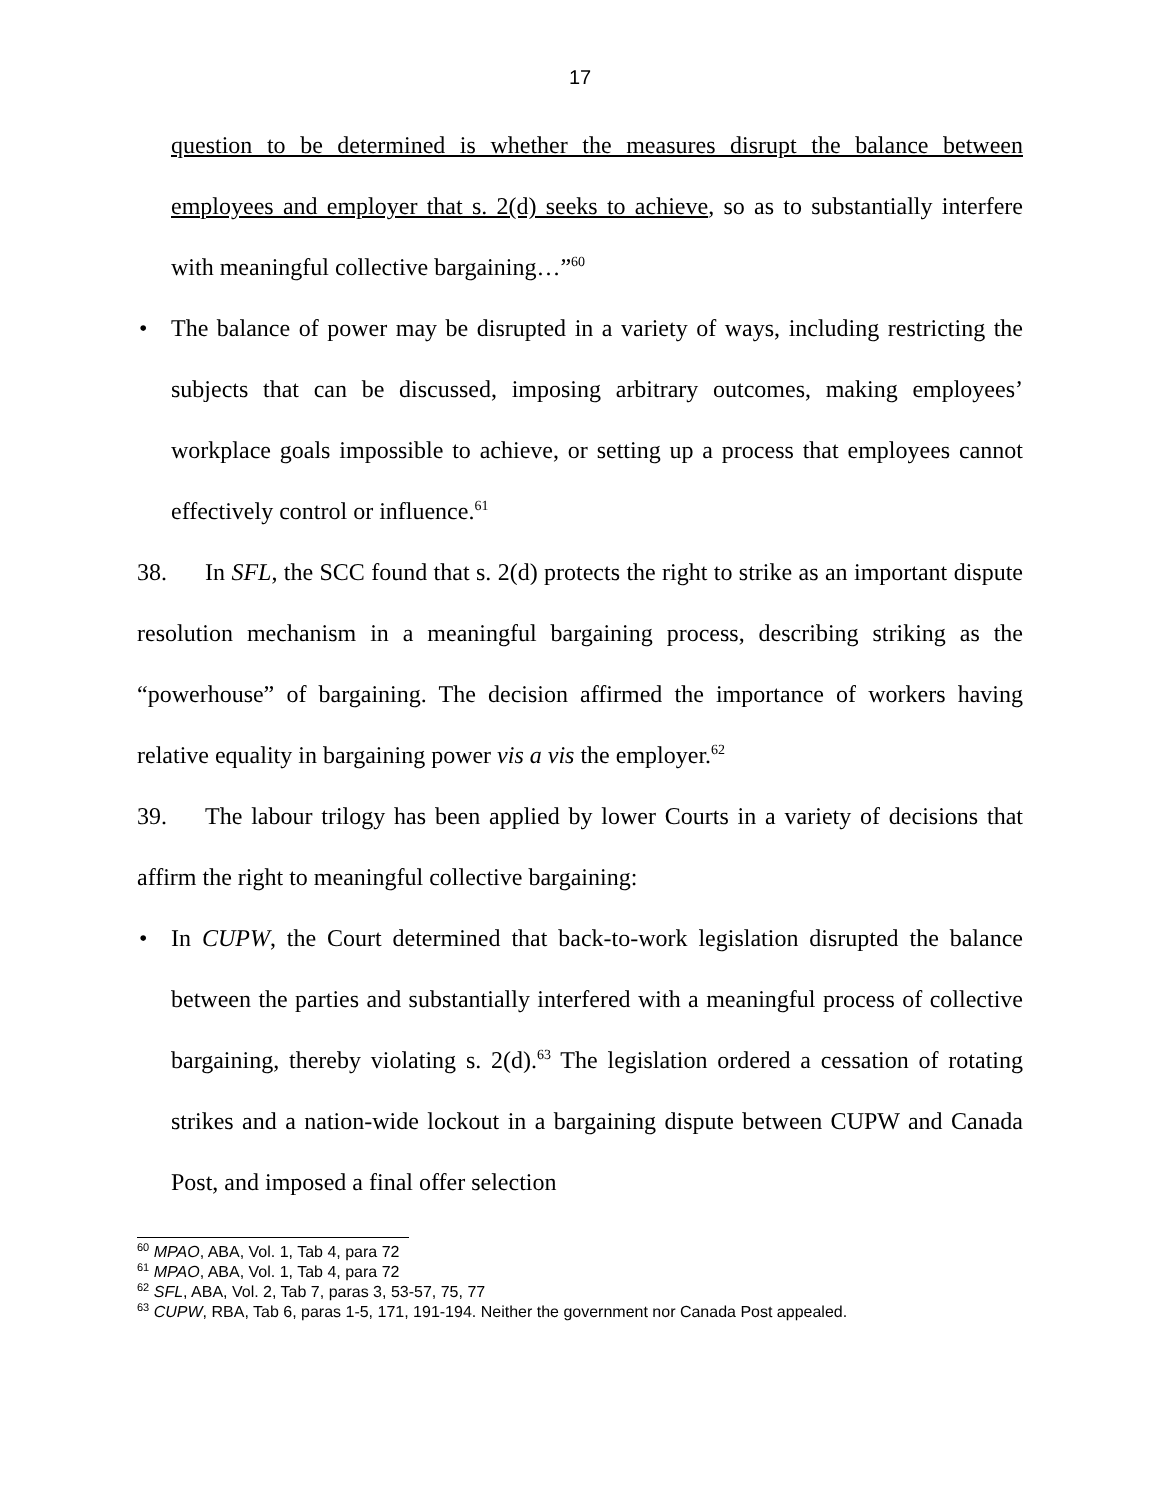17
question to be determined is whether the measures disrupt the balance between employees and employer that s. 2(d) seeks to achieve, so as to substantially interfere with meaningful collective bargaining…”<sup>60</sup>
• The balance of power may be disrupted in a variety of ways, including restricting the subjects that can be discussed, imposing arbitrary outcomes, making employees’ workplace goals impossible to achieve, or setting up a process that employees cannot effectively control or influence.<sup>61</sup>
38. In SFL, the SCC found that s. 2(d) protects the right to strike as an important dispute resolution mechanism in a meaningful bargaining process, describing striking as the “powerhouse” of bargaining. The decision affirmed the importance of workers having relative equality in bargaining power vis a vis the employer.<sup>62</sup>
39. The labour trilogy has been applied by lower Courts in a variety of decisions that affirm the right to meaningful collective bargaining:
• In CUPW, the Court determined that back-to-work legislation disrupted the balance between the parties and substantially interfered with a meaningful process of collective bargaining, thereby violating s. 2(d).<sup>63</sup> The legislation ordered a cessation of rotating strikes and a nation-wide lockout in a bargaining dispute between CUPW and Canada Post, and imposed a final offer selection
<sup>60</sup> MPAO, ABA, Vol. 1, Tab 4, para 72
<sup>61</sup> MPAO, ABA, Vol. 1, Tab 4, para 72
<sup>62</sup> SFL, ABA, Vol. 2, Tab 7, paras 3, 53-57, 75, 77
<sup>63</sup> CUPW, RBA, Tab 6, paras 1-5, 171, 191-194. Neither the government nor Canada Post appealed.